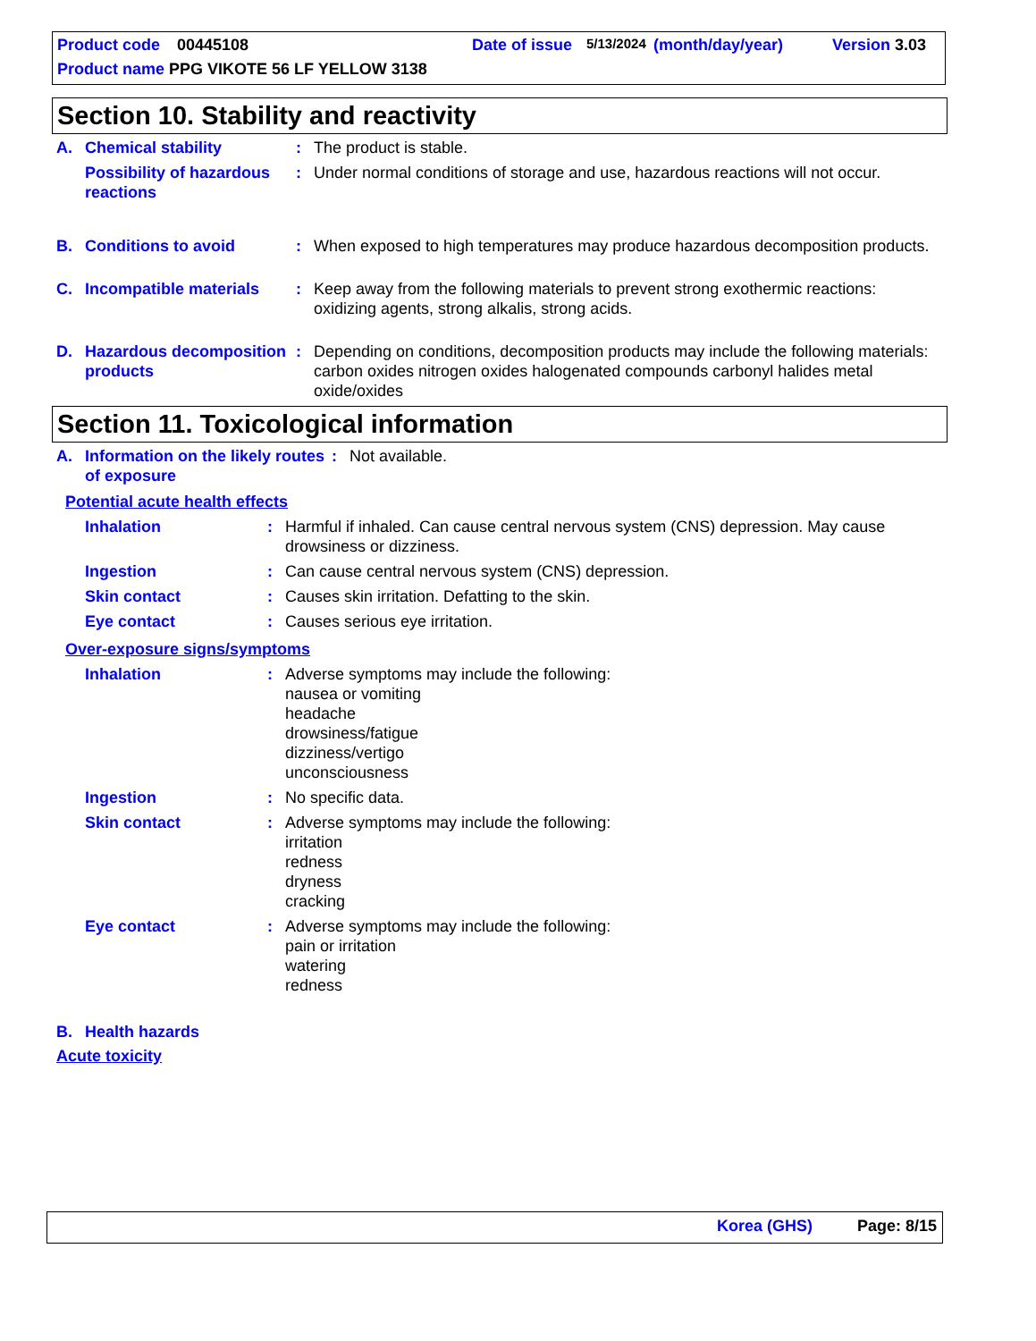Product code 00445108 Date of issue 5/13/2024 (month/day/year) Version 3.03
Product name PPG VIKOTE 56 LF YELLOW 3138
Section 10. Stability and reactivity
A. Chemical stability: The product is stable.
Possibility of hazardous reactions: Under normal conditions of storage and use, hazardous reactions will not occur.
B. Conditions to avoid: When exposed to high temperatures may produce hazardous decomposition products.
C. Incompatible materials: Keep away from the following materials to prevent strong exothermic reactions: oxidizing agents, strong alkalis, strong acids.
D. Hazardous decomposition products: Depending on conditions, decomposition products may include the following materials: carbon oxides nitrogen oxides halogenated compounds carbonyl halides metal oxide/oxides
Section 11. Toxicological information
A. Information on the likely routes of exposure: Not available.
Potential acute health effects
Inhalation: Harmful if inhaled. Can cause central nervous system (CNS) depression. May cause drowsiness or dizziness.
Ingestion: Can cause central nervous system (CNS) depression.
Skin contact: Causes skin irritation. Defatting to the skin.
Eye contact: Causes serious eye irritation.
Over-exposure signs/symptoms
Inhalation: Adverse symptoms may include the following:
nausea or vomiting
headache
drowsiness/fatigue
dizziness/vertigo
unconsciousness
Ingestion: No specific data.
Skin contact: Adverse symptoms may include the following:
irritation
redness
dryness
cracking
Eye contact: Adverse symptoms may include the following:
pain or irritation
watering
redness
B. Health hazards
Acute toxicity
Korea (GHS) Page: 8/15